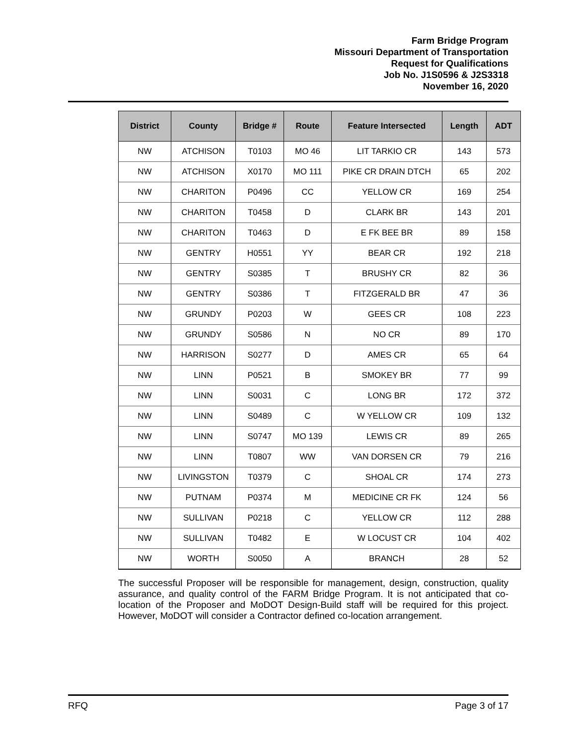Farm Bridge Program
Missouri Department of Transportation
Request for Qualifications
Job No. J1S0596 & J2S3318
November 16, 2020
| District | County | Bridge # | Route | Feature Intersected | Length | ADT |
| --- | --- | --- | --- | --- | --- | --- |
| NW | ATCHISON | T0103 | MO 46 | LIT TARKIO CR | 143 | 573 |
| NW | ATCHISON | X0170 | MO 111 | PIKE CR DRAIN DTCH | 65 | 202 |
| NW | CHARITON | P0496 | CC | YELLOW CR | 169 | 254 |
| NW | CHARITON | T0458 | D | CLARK BR | 143 | 201 |
| NW | CHARITON | T0463 | D | E FK BEE BR | 89 | 158 |
| NW | GENTRY | H0551 | YY | BEAR CR | 192 | 218 |
| NW | GENTRY | S0385 | T | BRUSHY CR | 82 | 36 |
| NW | GENTRY | S0386 | T | FITZGERALD BR | 47 | 36 |
| NW | GRUNDY | P0203 | W | GEES CR | 108 | 223 |
| NW | GRUNDY | S0586 | N | NO CR | 89 | 170 |
| NW | HARRISON | S0277 | D | AMES CR | 65 | 64 |
| NW | LINN | P0521 | B | SMOKEY BR | 77 | 99 |
| NW | LINN | S0031 | C | LONG BR | 172 | 372 |
| NW | LINN | S0489 | C | W YELLOW CR | 109 | 132 |
| NW | LINN | S0747 | MO 139 | LEWIS CR | 89 | 265 |
| NW | LINN | T0807 | WW | VAN DORSEN CR | 79 | 216 |
| NW | LIVINGSTON | T0379 | C | SHOAL CR | 174 | 273 |
| NW | PUTNAM | P0374 | M | MEDICINE CR FK | 124 | 56 |
| NW | SULLIVAN | P0218 | C | YELLOW CR | 112 | 288 |
| NW | SULLIVAN | T0482 | E | W LOCUST CR | 104 | 402 |
| NW | WORTH | S0050 | A | BRANCH | 28 | 52 |
The successful Proposer will be responsible for management, design, construction, quality assurance, and quality control of the FARM Bridge Program. It is not anticipated that co-location of the Proposer and MoDOT Design-Build staff will be required for this project. However, MoDOT will consider a Contractor defined co-location arrangement.
RFQ Page 3 of 17